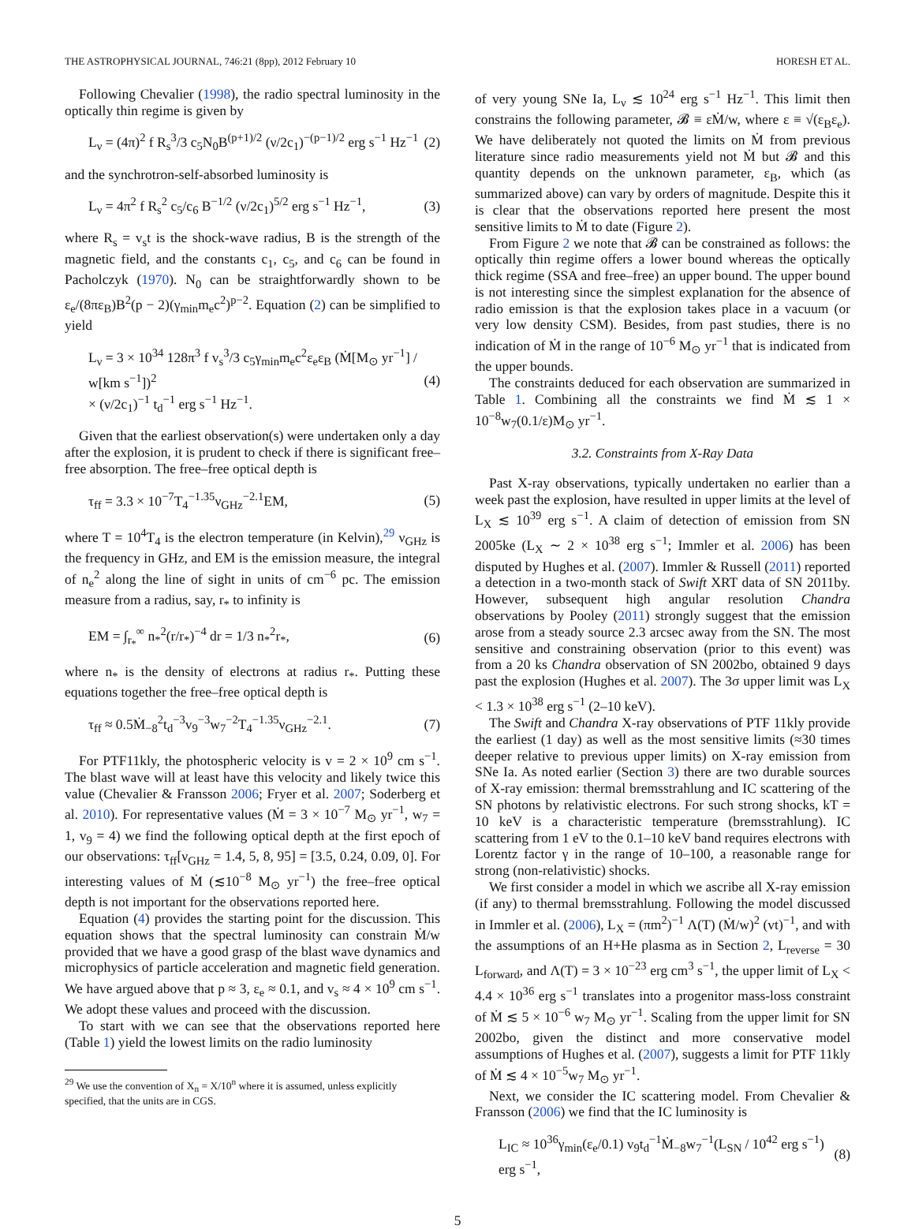THE ASTROPHYSICAL JOURNAL, 746:21 (8pp), 2012 February 10 HORESH ET AL.
Following Chevalier (1998), the radio spectral luminosity in the optically thin regime is given by
L<sub>ν</sub> = (4π)<sup>2</sup> f R<sub>s</sub><sup>3</sup>/3 c<sub>5</sub>N<sub>0</sub>B<sup>(p+1)/2</sup> (ν/2c<sub>1</sub>)<sup>−(p−1)/2</sup> erg s<sup>−1</sup> Hz<sup>−1</sup> (2)
and the synchrotron-self-absorbed luminosity is
L<sub>ν</sub> = 4π<sup>2</sup> f R<sub>s</sub><sup>2</sup> c<sub>5</sub>/c<sub>6</sub> B<sup>−1/2</sup> (ν/2c<sub>1</sub>)<sup>5/2</sup> erg s<sup>−1</sup> Hz<sup>−1</sup>, (3)
where R<sub>s</sub> = v<sub>s</sub>t is the shock-wave radius, B is the strength of the magnetic field, and the constants c<sub>1</sub>, c<sub>5</sub>, and c<sub>6</sub> can be found in Pacholczyk (1970). N<sub>0</sub> can be straightforwardly shown to be ε<sub>e</sub>/(8πε<sub>B</sub>)B<sup>2</sup>(p − 2)(γ<sub>min</sub>m<sub>e</sub>c<sup>2</sup>)<sup>p−2</sup>. Equation (2) can be simplified to yield
L<sub>ν</sub> = 3 × 10<sup>34</sup> 128π<sup>3</sup> f v<sub>s</sub><sup>3</sup>/3 c<sub>5</sub>γ<sub>min</sub>m<sub>e</sub>c<sup>2</sup>ε<sub>e</sub>ε<sub>B</sub> (Ṁ[M<sub>⊙</sub> yr<sup>−1</sup>] / w[km s<sup>−1</sup>])<sup>2</sup>
× (ν/2c<sub>1</sub>)<sup>−1</sup> t<sub>d</sub><sup>−1</sup> erg s<sup>−1</sup> Hz<sup>−1</sup>. (4)
Given that the earliest observation(s) were undertaken only a day after the explosion, it is prudent to check if there is significant free–free absorption. The free–free optical depth is
τ<sub>ff</sub> = 3.3 × 10<sup>−7</sup>T<sub>4</sub><sup>−1.35</sup>ν<sub>GHz</sub><sup>−2.1</sup>EM, (5)
where T = 10<sup>4</sup>T<sub>4</sub> is the electron temperature (in Kelvin),<sup>29</sup> ν<sub>GHz</sub> is the frequency in GHz, and EM is the emission measure, the integral of n<sub>e</sub><sup>2</sup> along the line of sight in units of cm<sup>−6</sup> pc. The emission measure from a radius, say, r<sub>*</sub> to infinity is
EM = ∫<sub>r<sub>*</sub></sub><sup>∞</sup> n<sub>*</sub><sup>2</sup>(r/r<sub>*</sub>)<sup>−4</sup> dr = 1/3 n<sub>*</sub><sup>2</sup>r<sub>*</sub>, (6)
where n<sub>*</sub> is the density of electrons at radius r<sub>*</sub>. Putting these equations together the free–free optical depth is
τ<sub>ff</sub> ≈ 0.5Ṁ<sub>−8</sub><sup>2</sup>t<sub>d</sub><sup>−3</sup>v<sub>9</sub><sup>−3</sup>w<sub>7</sub><sup>−2</sup>T<sub>4</sub><sup>−1.35</sup>ν<sub>GHz</sub><sup>−2.1</sup>. (7)
For PTF11kly, the photospheric velocity is v = 2 × 10<sup>9</sup> cm s<sup>−1</sup>. The blast wave will at least have this velocity and likely twice this value (Chevalier & Fransson 2006; Fryer et al. 2007; Soderberg et al. 2010). For representative values (Ṁ = 3 × 10<sup>−7</sup> M<sub>⊙</sub> yr<sup>−1</sup>, w<sub>7</sub> = 1, v<sub>9</sub> = 4) we find the following optical depth at the first epoch of our observations: τ<sub>ff</sub>[ν<sub>GHz</sub> = 1.4, 5, 8, 95] = [3.5, 0.24, 0.09, 0]. For interesting values of Ṁ (≲10<sup>−8</sup> M<sub>⊙</sub> yr<sup>−1</sup>) the free–free optical depth is not important for the observations reported here.
Equation (4) provides the starting point for the discussion. This equation shows that the spectral luminosity can constrain Ṁ/w provided that we have a good grasp of the blast wave dynamics and microphysics of particle acceleration and magnetic field generation. We have argued above that p ≈ 3, ε<sub>e</sub> ≈ 0.1, and v<sub>s</sub> ≈ 4 × 10<sup>9</sup> cm s<sup>−1</sup>. We adopt these values and proceed with the discussion.
To start with we can see that the observations reported here (Table 1) yield the lowest limits on the radio luminosity
<sup>29</sup> We use the convention of X<sub>n</sub> = X/10<sup>n</sup> where it is assumed, unless explicitly specified, that the units are in CGS.
of very young SNe Ia, L<sub>ν</sub> ≲ 10<sup>24</sup> erg s<sup>−1</sup> Hz<sup>−1</sup>. This limit then constrains the following parameter, 𝓑 ≡ εṀ/w, where ε ≡ √(ε<sub>B</sub>ε<sub>e</sub>). We have deliberately not quoted the limits on Ṁ from previous literature since radio measurements yield not Ṁ but 𝓑 and this quantity depends on the unknown parameter, ε<sub>B</sub>, which (as summarized above) can vary by orders of magnitude. Despite this it is clear that the observations reported here present the most sensitive limits to Ṁ to date (Figure 2).
From Figure 2 we note that 𝓑 can be constrained as follows: the optically thin regime offers a lower bound whereas the optically thick regime (SSA and free–free) an upper bound. The upper bound is not interesting since the simplest explanation for the absence of radio emission is that the explosion takes place in a vacuum (or very low density CSM). Besides, from past studies, there is no indication of Ṁ in the range of 10<sup>−6</sup> M<sub>⊙</sub> yr<sup>−1</sup> that is indicated from the upper bounds.
The constraints deduced for each observation are summarized in Table 1. Combining all the constraints we find Ṁ ≲ 1 × 10<sup>−8</sup>w<sub>7</sub>(0.1/ε)M<sub>⊙</sub> yr<sup>−1</sup>.
3.2. Constraints from X-Ray Data
Past X-ray observations, typically undertaken no earlier than a week past the explosion, have resulted in upper limits at the level of L<sub>X</sub> ≲ 10<sup>39</sup> erg s<sup>−1</sup>. A claim of detection of emission from SN 2005ke (L<sub>X</sub> ∼ 2 × 10<sup>38</sup> erg s<sup>−1</sup>; Immler et al. 2006) has been disputed by Hughes et al. (2007). Immler & Russell (2011) reported a detection in a two-month stack of Swift XRT data of SN 2011by. However, subsequent high angular resolution Chandra observations by Pooley (2011) strongly suggest that the emission arose from a steady source 2.3 arcsec away from the SN. The most sensitive and constraining observation (prior to this event) was from a 20 ks Chandra observation of SN 2002bo, obtained 9 days past the explosion (Hughes et al. 2007). The 3σ upper limit was L<sub>X</sub> < 1.3 × 10<sup>38</sup> erg s<sup>−1</sup> (2–10 keV).
The Swift and Chandra X-ray observations of PTF 11kly provide the earliest (1 day) as well as the most sensitive limits (≈30 times deeper relative to previous upper limits) on X-ray emission from SNe Ia. As noted earlier (Section 3) there are two durable sources of X-ray emission: thermal bremsstrahlung and IC scattering of the SN photons by relativistic electrons. For such strong shocks, kT = 10 keV is a characteristic temperature (bremsstrahlung). IC scattering from 1 eV to the 0.1–10 keV band requires electrons with Lorentz factor γ in the range of 10–100, a reasonable range for strong (non-relativistic) shocks.
We first consider a model in which we ascribe all X-ray emission (if any) to thermal bremsstrahlung. Following the model discussed in Immler et al. (2006), L<sub>X</sub> = (πm<sup>2</sup>)<sup>−1</sup> Λ(T) (Ṁ/w)<sup>2</sup> (vt)<sup>−1</sup>, and with the assumptions of an H+He plasma as in Section 2, L<sub>reverse</sub> = 30 L<sub>forward</sub>, and Λ(T) = 3 × 10<sup>−23</sup> erg cm<sup>3</sup> s<sup>−1</sup>, the upper limit of L<sub>X</sub> < 4.4 × 10<sup>36</sup> erg s<sup>−1</sup> translates into a progenitor mass-loss constraint of Ṁ ≲ 5 × 10<sup>−6</sup> w<sub>7</sub> M<sub>⊙</sub> yr<sup>−1</sup>. Scaling from the upper limit for SN 2002bo, given the distinct and more conservative model assumptions of Hughes et al. (2007), suggests a limit for PTF 11kly of Ṁ ≲ 4 × 10<sup>−5</sup>w<sub>7</sub> M<sub>⊙</sub> yr<sup>−1</sup>.
Next, we consider the IC scattering model. From Chevalier & Fransson (2006) we find that the IC luminosity is
L<sub>IC</sub> ≈ 10<sup>36</sup>γ<sub>min</sub>(ε<sub>e</sub>/0.1) v<sub>9</sub>t<sub>d</sub><sup>−1</sup>Ṁ<sub>−8</sub>w<sub>7</sub><sup>−1</sup>(L<sub>SN</sub> / 10<sup>42</sup> erg s<sup>−1</sup>) erg s<sup>−1</sup>, (8)
5